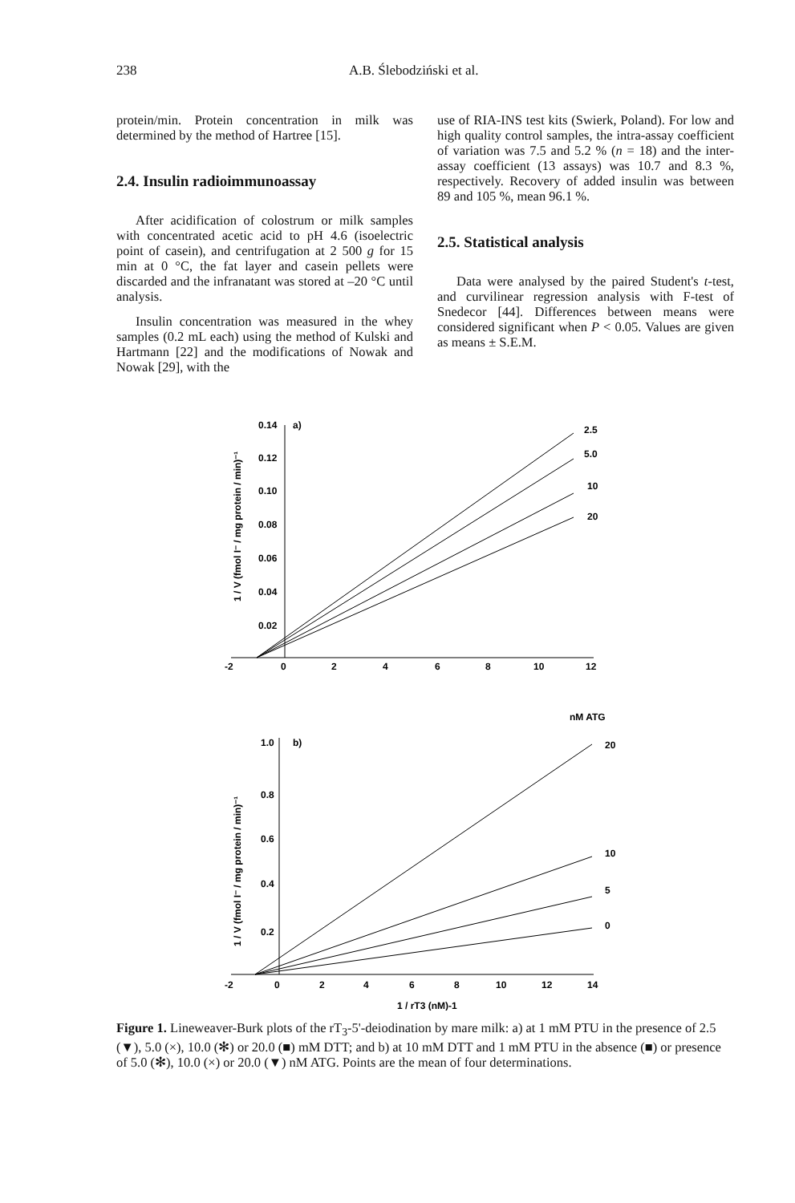238 A.B. Ślebodziński et al.
protein/min. Protein concentration in milk was determined by the method of Hartree [15].
2.4. Insulin radioimmunoassay
After acidification of colostrum or milk samples with concentrated acetic acid to pH 4.6 (isoelectric point of casein), and centrifugation at 2 500 g for 15 min at 0 °C, the fat layer and casein pellets were discarded and the infranatant was stored at –20 °C until analysis.
Insulin concentration was measured in the whey samples (0.2 mL each) using the method of Kulski and Hartmann [22] and the modifications of Nowak and Nowak [29], with the
use of RIA-INS test kits (Swierk, Poland). For low and high quality control samples, the intra-assay coefficient of variation was 7.5 and 5.2 % (n = 18) and the inter-assay coefficient (13 assays) was 10.7 and 8.3 %, respectively. Recovery of added insulin was between 89 and 105 %, mean 96.1 %.
2.5. Statistical analysis
Data were analysed by the paired Student's t-test, and curvilinear regression analysis with F-test of Snedecor [44]. Differences between means were considered significant when P < 0.05. Values are given as means ± S.E.M.
0.14
a)
0.12
0.10
0.08
0.06
0.04
0.02
-2
0
2
4
6
8
10
12
2.5
5.0
10
20
nM ATG
1.0
b)
0.8
0.6
0.4
0.2
-2
0
2
4
6
8
10
12
14
20
10
5
0
1 / rT3 (nM)-1
1 / V (fmol I⁻ / mg protein / min)⁻¹
1 / V (fmol I⁻ / mg protein / min)⁻¹
Figure 1. Lineweaver-Burk plots of the rT<sub>3</sub>-5'-deiodination by mare milk: a) at 1 mM PTU in the presence of 2.5 (▼), 5.0 (×), 10.0 (✻) or 20.0 (■) mM DTT; and b) at 10 mM DTT and 1 mM PTU in the absence (■) or presence of 5.0 (✻), 10.0 (×) or 20.0 (▼) nM ATG. Points are the mean of four determinations.